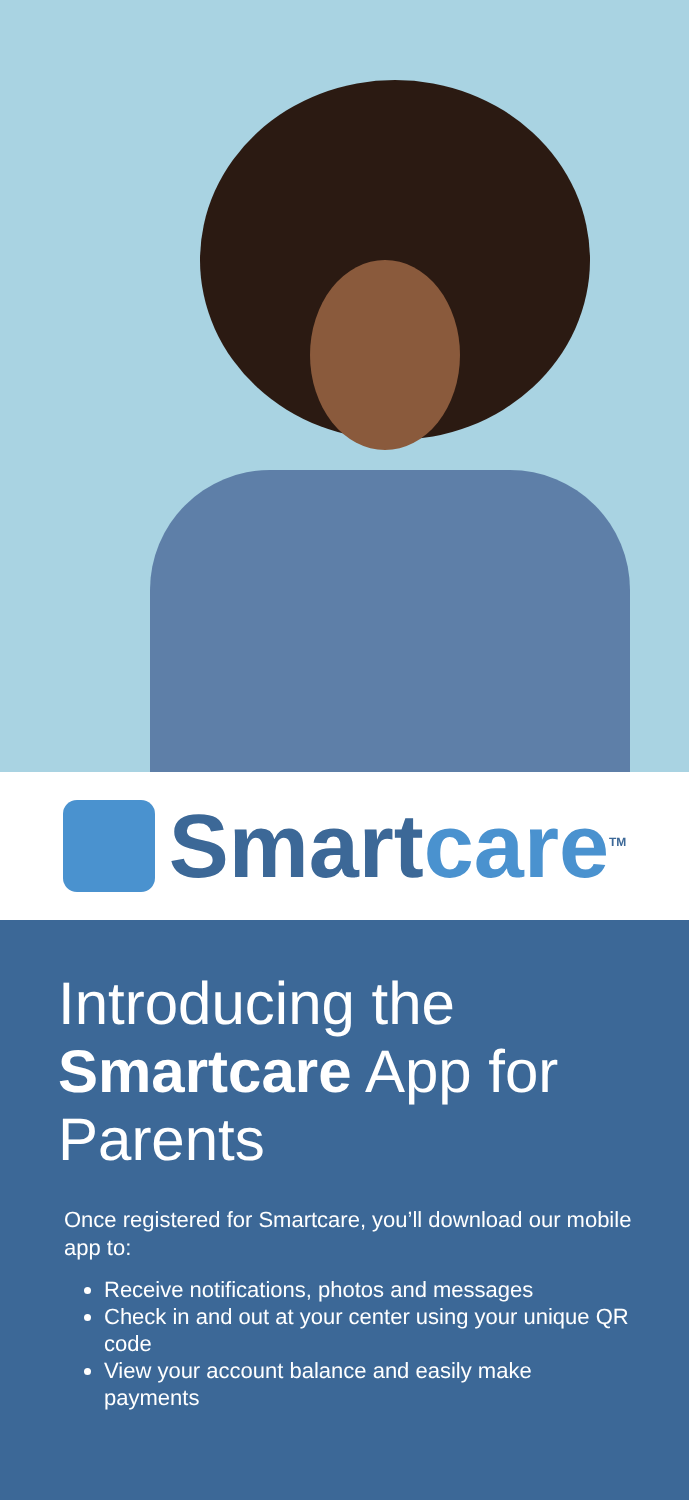Smartcare<sup>TM</sup>
Introducing the Smartcare App for Parents
Once registered for Smartcare, you’ll download our mobile app to:
Receive notifications, photos and messages
Check in and out at your center using your unique QR code
View your account balance and easily make payments